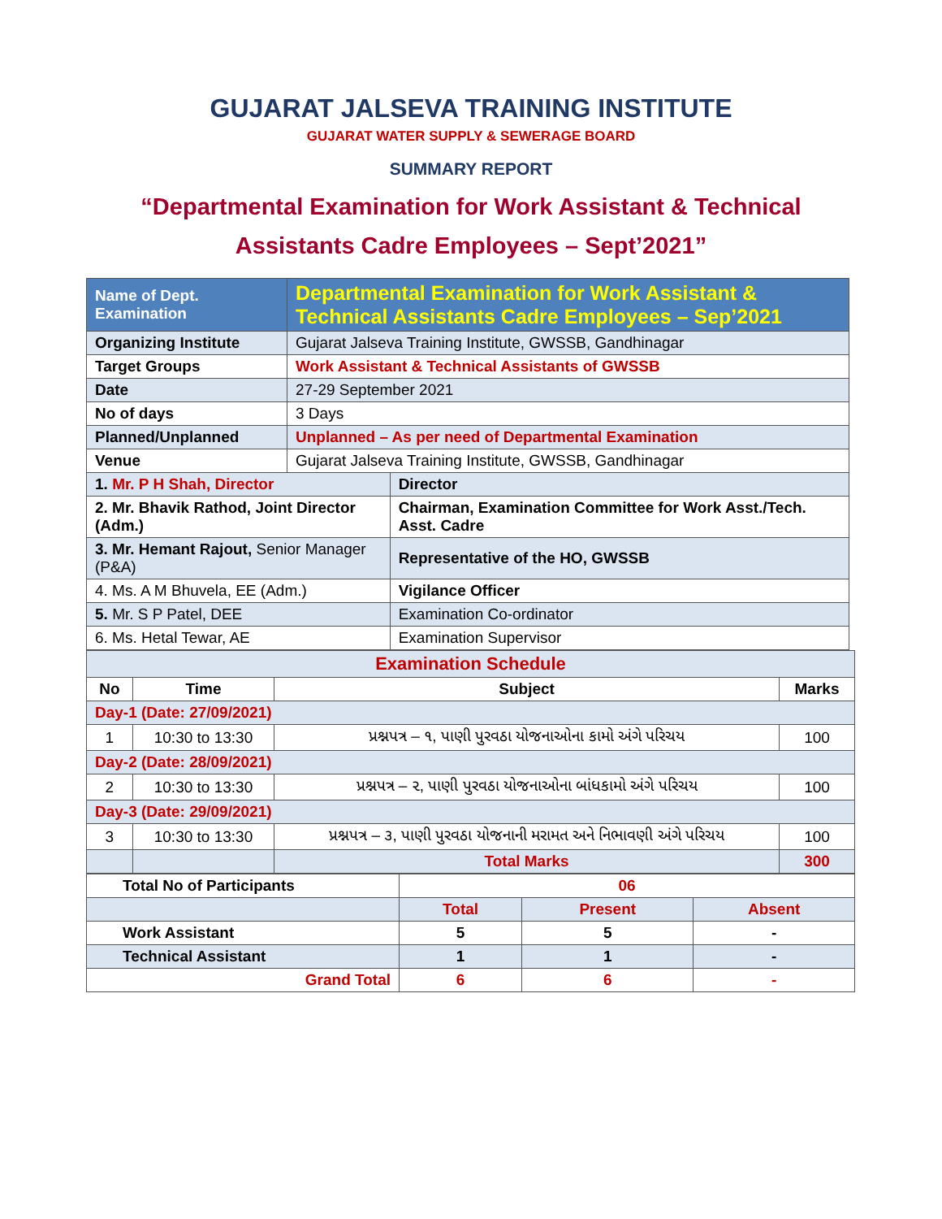GUJARAT JALSEVA TRAINING INSTITUTE
GUJARAT WATER SUPPLY & SEWERAGE BOARD
SUMMARY REPORT
“Departmental Examination for Work Assistant & Technical
Assistants Cadre Employees – Sept’2021”
| Name of Dept. Examination | Departmental Examination for Work Assistant & Technical Assistants Cadre Employees – Sep’2021 | |
| Organizing Institute | Gujarat Jalseva Training Institute, GWSSB, Gandhinagar | |
| Target Groups | Work Assistant & Technical Assistants of GWSSB | |
| Date | 27-29 September 2021 | |
| No of days | 3 Days | |
| Planned/Unplanned | Unplanned – As per need of Departmental Examination | |
| Venue | Gujarat Jalseva Training Institute, GWSSB, Gandhinagar | |
| 1. Mr. P H Shah, Director | | Director |
| 2. Mr. Bhavik Rathod, Joint Director (Adm.) | | Chairman, Examination Committee for Work Asst./Tech. Asst. Cadre |
| 3. Mr. Hemant Rajout, Senior Manager (P&A) | | Representative of the HO, GWSSB |
| 4. Ms. A M Bhuvela, EE (Adm.) | | Vigilance Officer |
| 5. Mr. S P Patel, DEE | | Examination Co-ordinator |
| 6. Ms. Hetal Tewar, AE | | Examination Supervisor |
| Examination Schedule | | | |
| No | Time | Subject | Marks |
| Day-1 (Date: 27/09/2021) | | | |
| 1 | 10:30 to 13:30 | પ્રશ્નપત્ર – ૧, પાણી પુરવઠા યોજનાઓના કામો અંગે પરિચય | 100 |
| Day-2 (Date: 28/09/2021) | | | |
| 2 | 10:30 to 13:30 | પ્રશ્નપત્ર – ૨, પાણી પુરવઠા યોજનાઓના બાંધકામો અંગે પરિચય | 100 |
| Day-3 (Date: 29/09/2021) | | | |
| 3 | 10:30 to 13:30 | પ્રશ્નપત્ર – ૩, પાણી પુરવઠા યોજનાની મરામત અને નિભાવણી અંગે પરિચય | 100 |
| | | Total Marks | 300 |
| Total No of Participants | 06 | | |
| | Total | Present | Absent |
| Work Assistant | 5 | 5 | - |
| Technical Assistant | 1 | 1 | - |
| Grand Total | 6 | 6 | - |